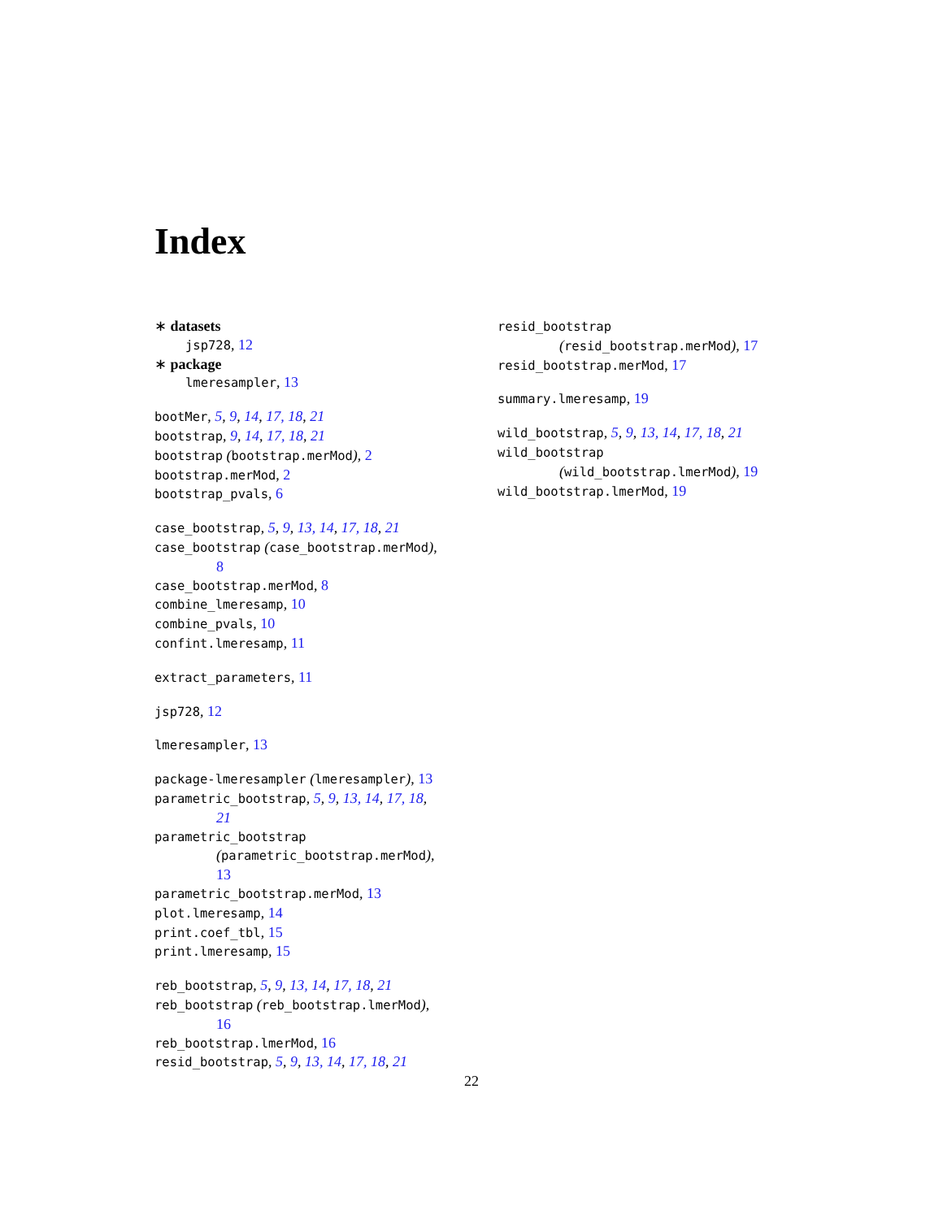Index
∗ datasets
jsp728, 12
∗ package
lmeresampler, 13
bootMer, 5, 9, 14, 17, 18, 21
bootstrap, 9, 14, 17, 18, 21
bootstrap (bootstrap.merMod), 2
bootstrap.merMod, 2
bootstrap_pvals, 6
case_bootstrap, 5, 9, 13, 14, 17, 18, 21
case_bootstrap (case_bootstrap.merMod),
8
case_bootstrap.merMod, 8
combine_lmeresamp, 10
combine_pvals, 10
confint.lmeresamp, 11
extract_parameters, 11
jsp728, 12
lmeresampler, 13
package-lmeresampler (lmeresampler), 13
parametric_bootstrap, 5, 9, 13, 14, 17, 18,
21
parametric_bootstrap
(parametric_bootstrap.merMod),
13
parametric_bootstrap.merMod, 13
plot.lmeresamp, 14
print.coef_tbl, 15
print.lmeresamp, 15
reb_bootstrap, 5, 9, 13, 14, 17, 18, 21
reb_bootstrap (reb_bootstrap.lmerMod),
16
reb_bootstrap.lmerMod, 16
resid_bootstrap, 5, 9, 13, 14, 17, 18, 21
resid_bootstrap
(resid_bootstrap.merMod), 17
resid_bootstrap.merMod, 17
summary.lmeresamp, 19
wild_bootstrap, 5, 9, 13, 14, 17, 18, 21
wild_bootstrap
(wild_bootstrap.lmerMod), 19
wild_bootstrap.lmerMod, 19
22